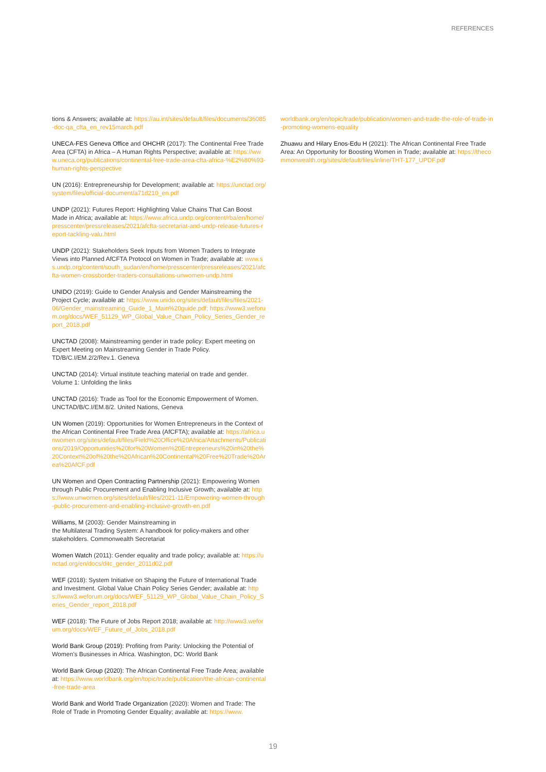REFERENCES
tions & Answers; available at: https://au.int/sites/default/files/documents/36085-doc-qa_cfta_en_rev15march.pdf
UNECA-FES Geneva Office and OHCHR (2017): The Continental Free Trade Area (CFTA) in Africa – A Human Rights Perspective; available at: https://www.uneca.org/publications/continental-free-trade-area-cfta-africa-%E2%80%93-human-rights-perspective
UN (2016): Entrepreneurship for Development; available at: https://unctad.org/system/files/official-document/a71d210_en.pdf
UNDP (2021): Futures Report: Highlighting Value Chains That Can Boost Made in Africa; available at: https://www.africa.undp.org/content/rba/en/home/presscenter/pressreleases/2021/afcfta-secretariat-and-undp-release-futures-report-tackling-valu.html
UNDP (2021): Stakeholders Seek Inputs from Women Traders to Integrate Views into Planned AfCFTA Protocol on Women in Trade; available at: www.ss.undp.org/content/south_sudan/en/home/presscenter/pressreleases/2021/afcfta-women-crossborder-traders-consultations-unwomen-undp.html
UNIDO (2019): Guide to Gender Analysis and Gender Mainstreaming the Project Cycle; available at: https://www.unido.org/sites/default/files/files/2021-06/Gender_mainstreaming_Guide_1_Main%20guide.pdf; https://www3.weforum.org/docs/WEF_51129_WP_Global_Value_Chain_Policy_Series_Gender_report_2018.pdf
UNCTAD (2008): Mainstreaming gender in trade policy: Expert meeting on Expert Meeting on Mainstreaming Gender in Trade Policy. TD/B/C.I/EM.2/2/Rev.1. Geneva
UNCTAD (2014): Virtual institute teaching material on trade and gender. Volume 1: Unfolding the links
UNCTAD (2016): Trade as Tool for the Economic Empowerment of Women. UNCTAD/B/C.I/EM.8/2. United Nations, Geneva
UN Women (2019): Opportunities for Women Entrepreneurs in the Context of the African Continental Free Trade Area (AfCFTA); available at: https://africa.unwomen.org/sites/default/files/Field%20Office%20Africa/Attachments/Publications/2019/Opportunities%20for%20Women%20Entrepreneurs%20in%20the%20Context%20of%20the%20African%20Continental%20Free%20Trade%20Area%20AfCF.pdf
UN Women and Open Contracting Partnership (2021): Empowering Women through Public Procurement and Enabling Inclusive Growth; available at: https://www.unwomen.org/sites/default/files/2021-11/Empowering-women-through-public-procurement-and-enabling-inclusive-growth-en.pdf
Williams, M (2003): Gender Mainstreaming in
the Multilateral Trading System: A handbook for policy-makers and other stakeholders. Commonwealth Secretariat
Women Watch (2011): Gender equality and trade policy; available at: https://unctad.org/en/docs/ditc_gender_2011d02.pdf
WEF (2018): System Initiative on Shaping the Future of International Trade and Investment. Global Value Chain Policy Series Gender; available at: https://www3.weforum.org/docs/WEF_51129_WP_Global_Value_Chain_Policy_Series_Gender_report_2018.pdf
WEF (2018): The Future of Jobs Report 2018; available at: http://www3.weforum.org/docs/WEF_Future_of_Jobs_2018.pdf
World Bank Group (2019): Profiting from Parity: Unlocking the Potential of Women's Businesses in Africa. Washington, DC: World Bank
World Bank Group (2020): The African Continental Free Trade Area; available at: https://www.worldbank.org/en/topic/trade/publication/the-african-continental-free-trade-area
World Bank and World Trade Organization (2020): Women and Trade: The Role of Trade in Promoting Gender Equality; available at: https://www.
worldbank.org/en/topic/trade/publication/women-and-trade-the-role-of-trade-in-promoting-womens-equality
Zhuawu and Hilary Enos-Edu H (2021): The African Continental Free Trade Area: An Opportunity for Boosting Women in Trade; available at: https://thecommonwealth.org/sites/default/files/inline/THT-177_UPDF.pdf
19